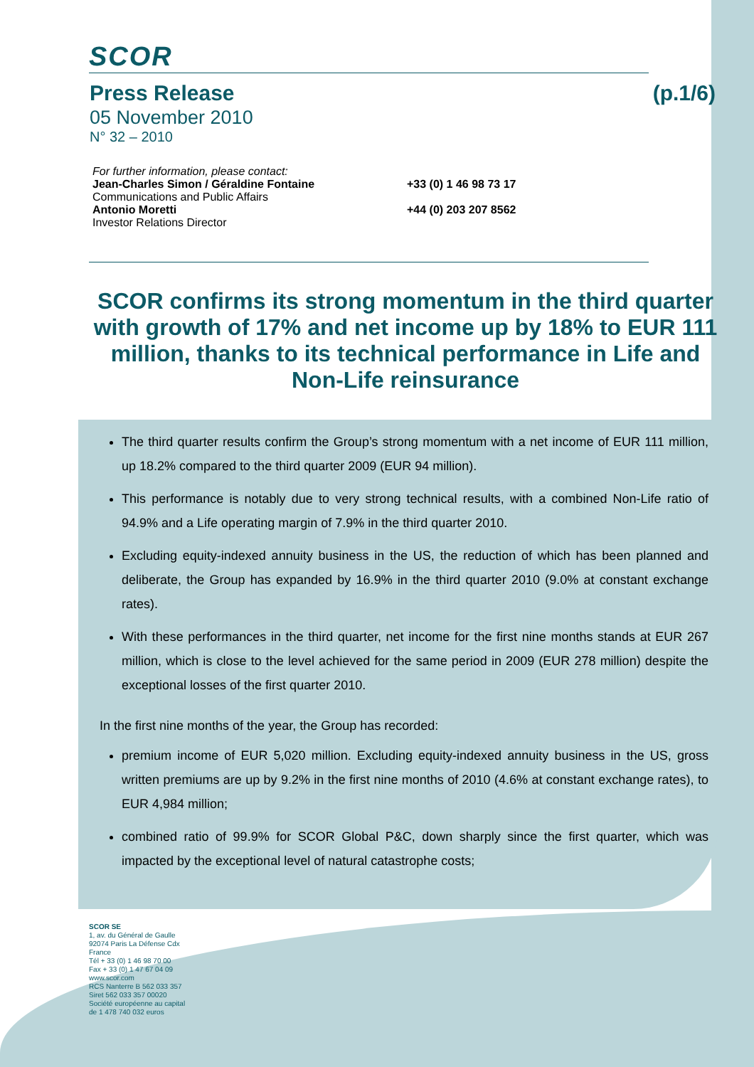SCOR
Press Release (p.1/6)
05 November 2010
N° 32 – 2010
For further information, please contact:
Jean-Charles Simon / Géraldine Fontaine +33 (0) 1 46 98 73 17
Communications and Public Affairs
Antonio Moretti +44 (0) 203 207 8562
Investor Relations Director
SCOR confirms its strong momentum in the third quarter with growth of 17% and net income up by 18% to EUR 111 million, thanks to its technical performance in Life and Non-Life reinsurance
The third quarter results confirm the Group’s strong momentum with a net income of EUR 111 million, up 18.2% compared to the third quarter 2009 (EUR 94 million).
This performance is notably due to very strong technical results, with a combined Non-Life ratio of 94.9% and a Life operating margin of 7.9% in the third quarter 2010.
Excluding equity-indexed annuity business in the US, the reduction of which has been planned and deliberate, the Group has expanded by 16.9% in the third quarter 2010 (9.0% at constant exchange rates).
With these performances in the third quarter, net income for the first nine months stands at EUR 267 million, which is close to the level achieved for the same period in 2009 (EUR 278 million) despite the exceptional losses of the first quarter 2010.
In the first nine months of the year, the Group has recorded:
premium income of EUR 5,020 million. Excluding equity-indexed annuity business in the US, gross written premiums are up by 9.2% in the first nine months of 2010 (4.6% at constant exchange rates), to EUR 4,984 million;
combined ratio of 99.9% for SCOR Global P&C, down sharply since the first quarter, which was impacted by the exceptional level of natural catastrophe costs;
SCOR SE
1, av. du Général de Gaulle
92074 Paris La Défense Cdx
France
Tél + 33 (0) 1 46 98 70 00
Fax + 33 (0) 1 47 67 04 09
www.scor.com
RCS Nanterre B 562 033 357
Siret 562 033 357 00020
Société européenne au capital
de 1 478 740 032 euros